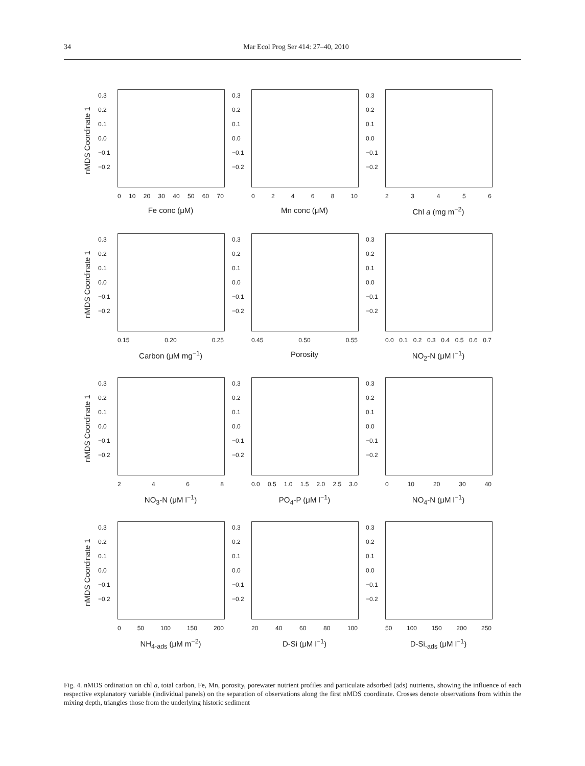34 Mar Ecol Prog Ser 414: 27–40, 2010
nMDS Coordinate 1
0.3
0.2
0.1
0.0
−0.1
−0.2
0 10 20 30 40 50 60 70
Fe conc (μM)
0.3
0.2
0.1
0.0
−0.1
−0.2
02468 10
Mn conc (μM)
0.3
0.2
0.1
0.0
−0.1
−0.2
23456
Chl a (mg m<sup>−2</sup>)
nMDS Coordinate 1
0.3
0.2
0.1
0.0
−0.1
−0.2
0.15 0.20 0.25
Carbon (μM mg<sup>−1</sup>)
0.3
0.2
0.1
0.0
−0.1
−0.2
0.45 0.50 0.55
Porosity
0.3
0.2
0.1
0.0
−0.1
−0.2
0.0 0.1 0.2 0.3 0.4 0.5 0.6 0.7
NO<sub>2</sub>-N (μM l<sup>−1</sup>)
nMDS Coordinate 1
0.3
0.2
0.1
0.0
−0.1
−0.2
2468
NO<sub>3</sub>-N (μM l<sup>−1</sup>)
0.3
0.2
0.1
0.0
−0.1
−0.2
0.0 0.5 1.0 1.5 2.0 2.5 3.0
PO<sub>4</sub>-P (μM l<sup>−1</sup>)
0.3
0.2
0.1
0.0
−0.1
−0.2
0 10 20 30 40
NO<sub>4</sub>-N (μM l<sup>−1</sup>)
nMDS Coordinate 1
0.3
0.2
0.1
0.0
−0.1
−0.2
0 50 100 150 200
NH<sub>4-ads</sub> (μM m<sup>−2</sup>)
0.3
0.2
0.1
0.0
−0.1
−0.2
20 40 60 80 100
D-Si (μM l<sup>−1</sup>)
0.3
0.2
0.1
0.0
−0.1
−0.2
50 100 150 200 250
D-Si<sub>-ads</sub> (μM l<sup>−1</sup>)
Fig. 4. nMDS ordination on chl a, total carbon, Fe, Mn, porosity, porewater nutrient profiles and particulate adsorbed (ads) nutrients, showing the influence of each respective explanatory variable (individual panels) on the separation of observations along the first nMDS coordinate. Crosses denote observations from within the mixing depth, triangles those from the underlying historic sediment